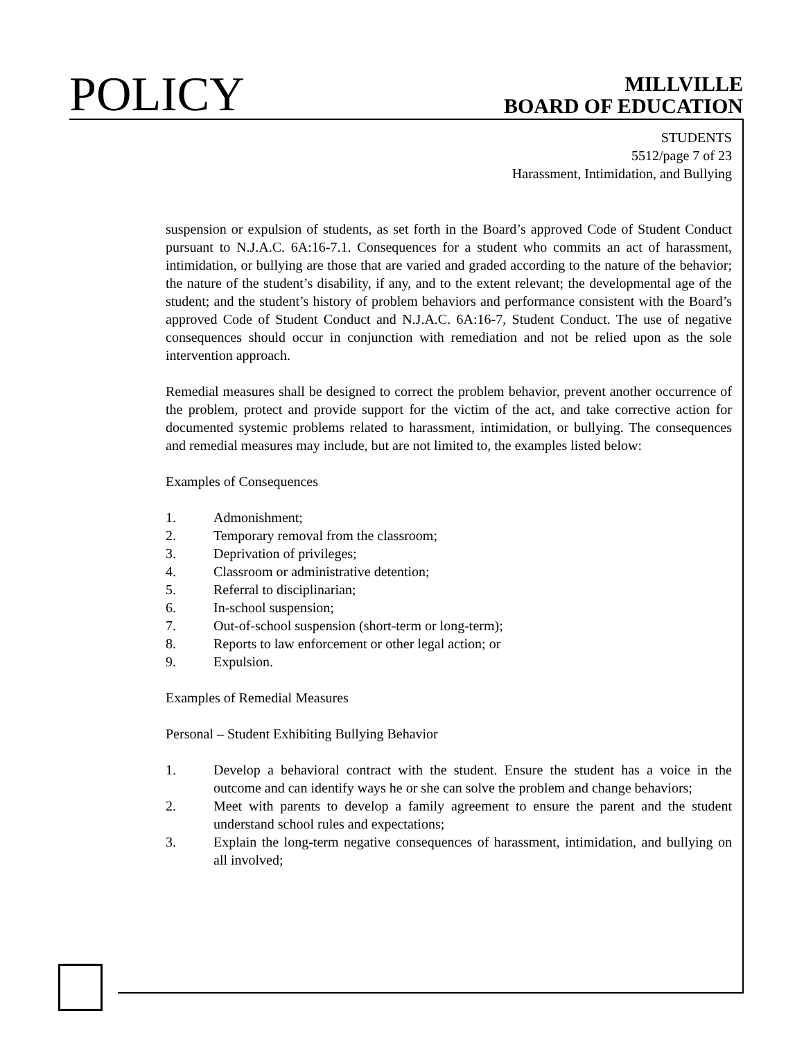POLICY
MILLVILLE
BOARD OF EDUCATION
STUDENTS
5512/page 7 of 23
Harassment, Intimidation, and Bullying
suspension or expulsion of students, as set forth in the Board’s approved Code of Student Conduct pursuant to N.J.A.C. 6A:16-7.1. Consequences for a student who commits an act of harassment, intimidation, or bullying are those that are varied and graded according to the nature of the behavior; the nature of the student’s disability, if any, and to the extent relevant; the developmental age of the student; and the student’s history of problem behaviors and performance consistent with the Board’s approved Code of Student Conduct and N.J.A.C. 6A:16-7, Student Conduct. The use of negative consequences should occur in conjunction with remediation and not be relied upon as the sole intervention approach.
Remedial measures shall be designed to correct the problem behavior, prevent another occurrence of the problem, protect and provide support for the victim of the act, and take corrective action for documented systemic problems related to harassment, intimidation, or bullying. The consequences and remedial measures may include, but are not limited to, the examples listed below:
Examples of Consequences
1. Admonishment;
2. Temporary removal from the classroom;
3. Deprivation of privileges;
4. Classroom or administrative detention;
5. Referral to disciplinarian;
6. In-school suspension;
7. Out-of-school suspension (short-term or long-term);
8. Reports to law enforcement or other legal action; or
9. Expulsion.
Examples of Remedial Measures
Personal – Student Exhibiting Bullying Behavior
1. Develop a behavioral contract with the student. Ensure the student has a voice in the outcome and can identify ways he or she can solve the problem and change behaviors;
2. Meet with parents to develop a family agreement to ensure the parent and the student understand school rules and expectations;
3. Explain the long-term negative consequences of harassment, intimidation, and bullying on all involved;